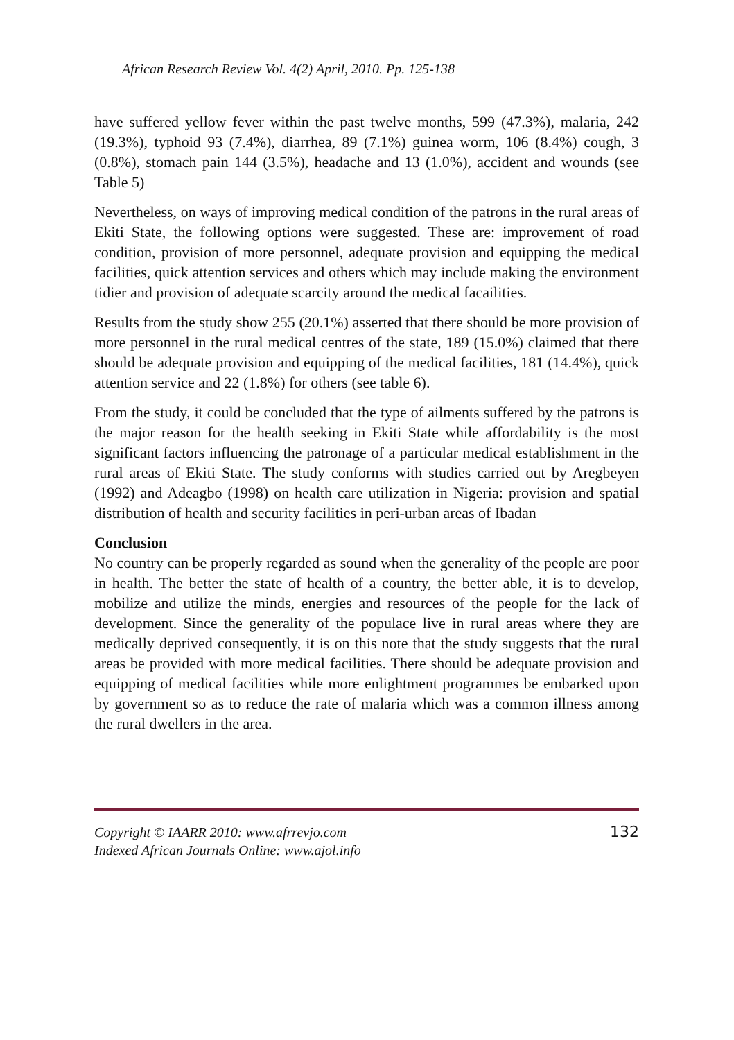African Research Review Vol. 4(2) April, 2010. Pp. 125-138
have suffered yellow fever within the past twelve months, 599 (47.3%), malaria, 242 (19.3%), typhoid 93 (7.4%), diarrhea, 89 (7.1%) guinea worm, 106 (8.4%) cough, 3 (0.8%), stomach pain 144 (3.5%), headache and 13 (1.0%), accident and wounds (see Table 5)
Nevertheless, on ways of improving medical condition of the patrons in the rural areas of Ekiti State, the following options were suggested. These are: improvement of road condition, provision of more personnel, adequate provision and equipping the medical facilities, quick attention services and others which may include making the environment tidier and provision of adequate scarcity around the medical facailities.
Results from the study show 255 (20.1%) asserted that there should be more provision of more personnel in the rural medical centres of the state, 189 (15.0%) claimed that there should be adequate provision and equipping of the medical facilities, 181 (14.4%), quick attention service and 22 (1.8%) for others (see table 6).
From the study, it could be concluded that the type of ailments suffered by the patrons is the major reason for the health seeking in Ekiti State while affordability is the most significant factors influencing the patronage of a particular medical establishment in the rural areas of Ekiti State. The study conforms with studies carried out by Aregbeyen (1992) and Adeagbo (1998) on health care utilization in Nigeria: provision and spatial distribution of health and security facilities in peri-urban areas of Ibadan
Conclusion
No country can be properly regarded as sound when the generality of the people are poor in health. The better the state of health of a country, the better able, it is to develop, mobilize and utilize the minds, energies and resources of the people for the lack of development. Since the generality of the populace live in rural areas where they are medically deprived consequently, it is on this note that the study suggests that the rural areas be provided with more medical facilities. There should be adequate provision and equipping of medical facilities while more enlightment programmes be embarked upon by government so as to reduce the rate of malaria which was a common illness among the rural dwellers in the area.
Copyright © IAARR 2010: www.afrrevjo.com
Indexed African Journals Online: www.ajol.info
132